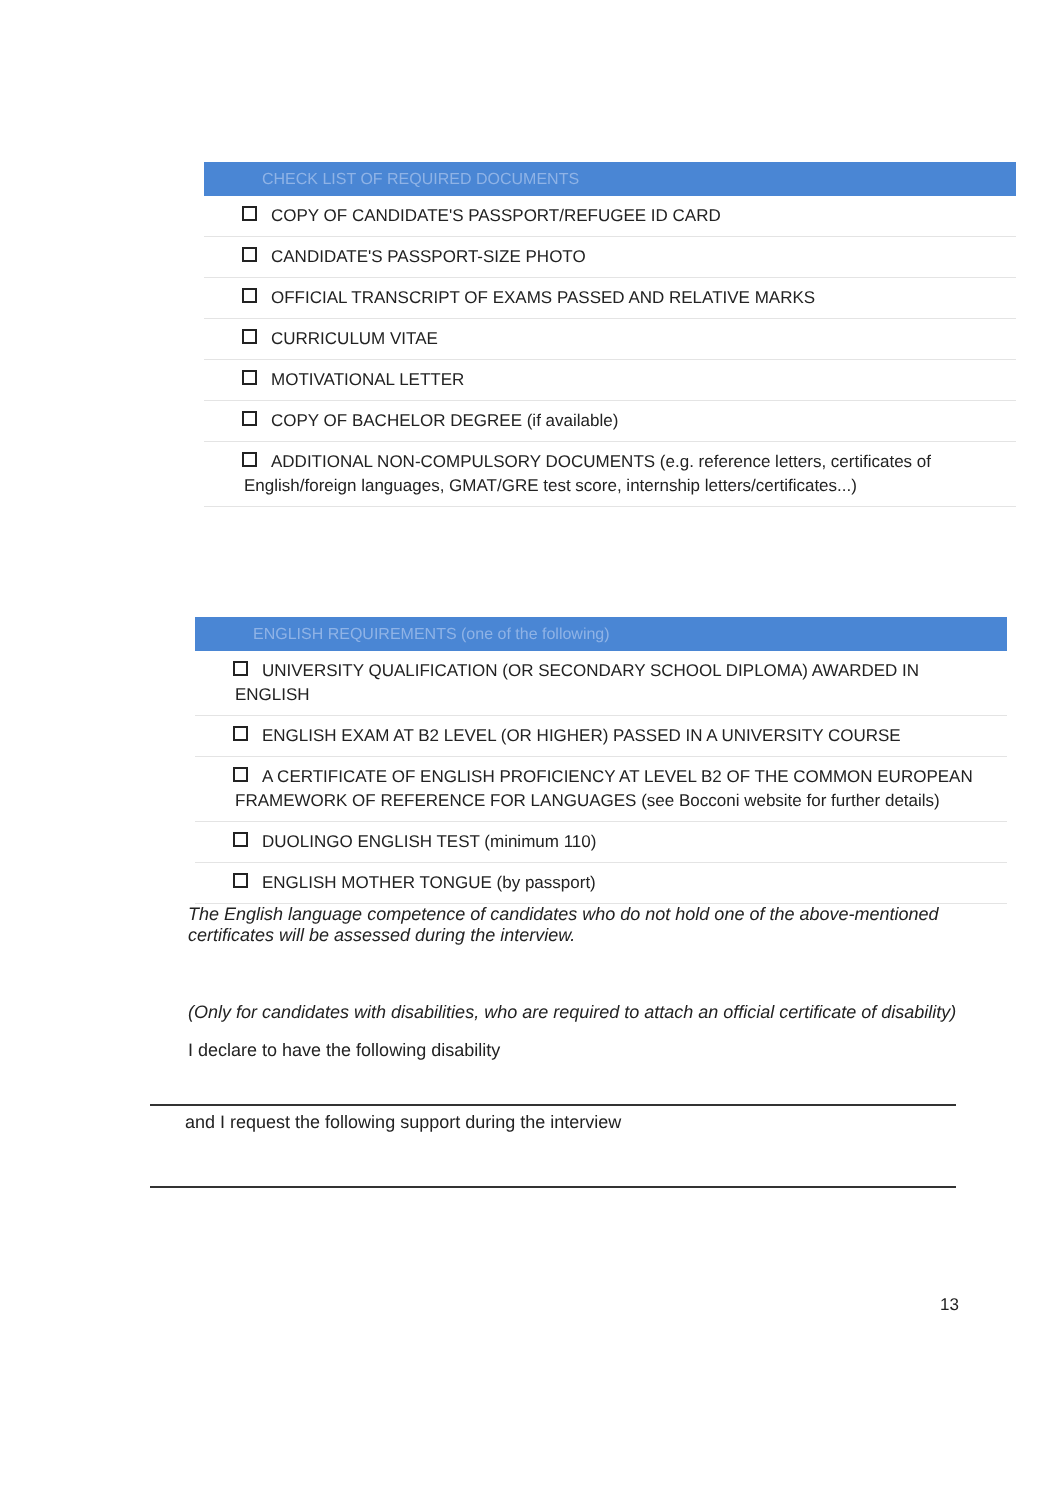| CHECK LIST OF REQUIRED DOCUMENTS |
| --- |
| COPY OF CANDIDATE'S PASSPORT/REFUGEE ID CARD |
| CANDIDATE'S PASSPORT-SIZE PHOTO |
| OFFICIAL TRANSCRIPT OF EXAMS PASSED AND RELATIVE MARKS |
| CURRICULUM VITAE |
| MOTIVATIONAL LETTER |
| COPY OF BACHELOR DEGREE (if available) |
| ADDITIONAL NON-COMPULSORY DOCUMENTS (e.g. reference letters, certificates of English/foreign languages, GMAT/GRE test score, internship letters/certificates...) |
| ENGLISH REQUIREMENTS (one of the following) |
| --- |
| UNIVERSITY QUALIFICATION (OR SECONDARY SCHOOL DIPLOMA) AWARDED IN ENGLISH |
| ENGLISH EXAM AT B2 LEVEL (OR HIGHER) PASSED IN A UNIVERSITY COURSE |
| A CERTIFICATE OF ENGLISH PROFICIENCY AT LEVEL B2 OF THE COMMON EUROPEAN FRAMEWORK OF REFERENCE FOR LANGUAGES (see Bocconi website for further details) |
| DUOLINGO ENGLISH TEST (minimum 110) |
| ENGLISH MOTHER TONGUE (by passport) |
The English language competence of candidates who do not hold one of the above-mentioned certificates will be assessed during the interview.
(Only for candidates with disabilities, who are required to attach an official certificate of disability)
I declare to have the following disability
and I request the following support during the interview
13